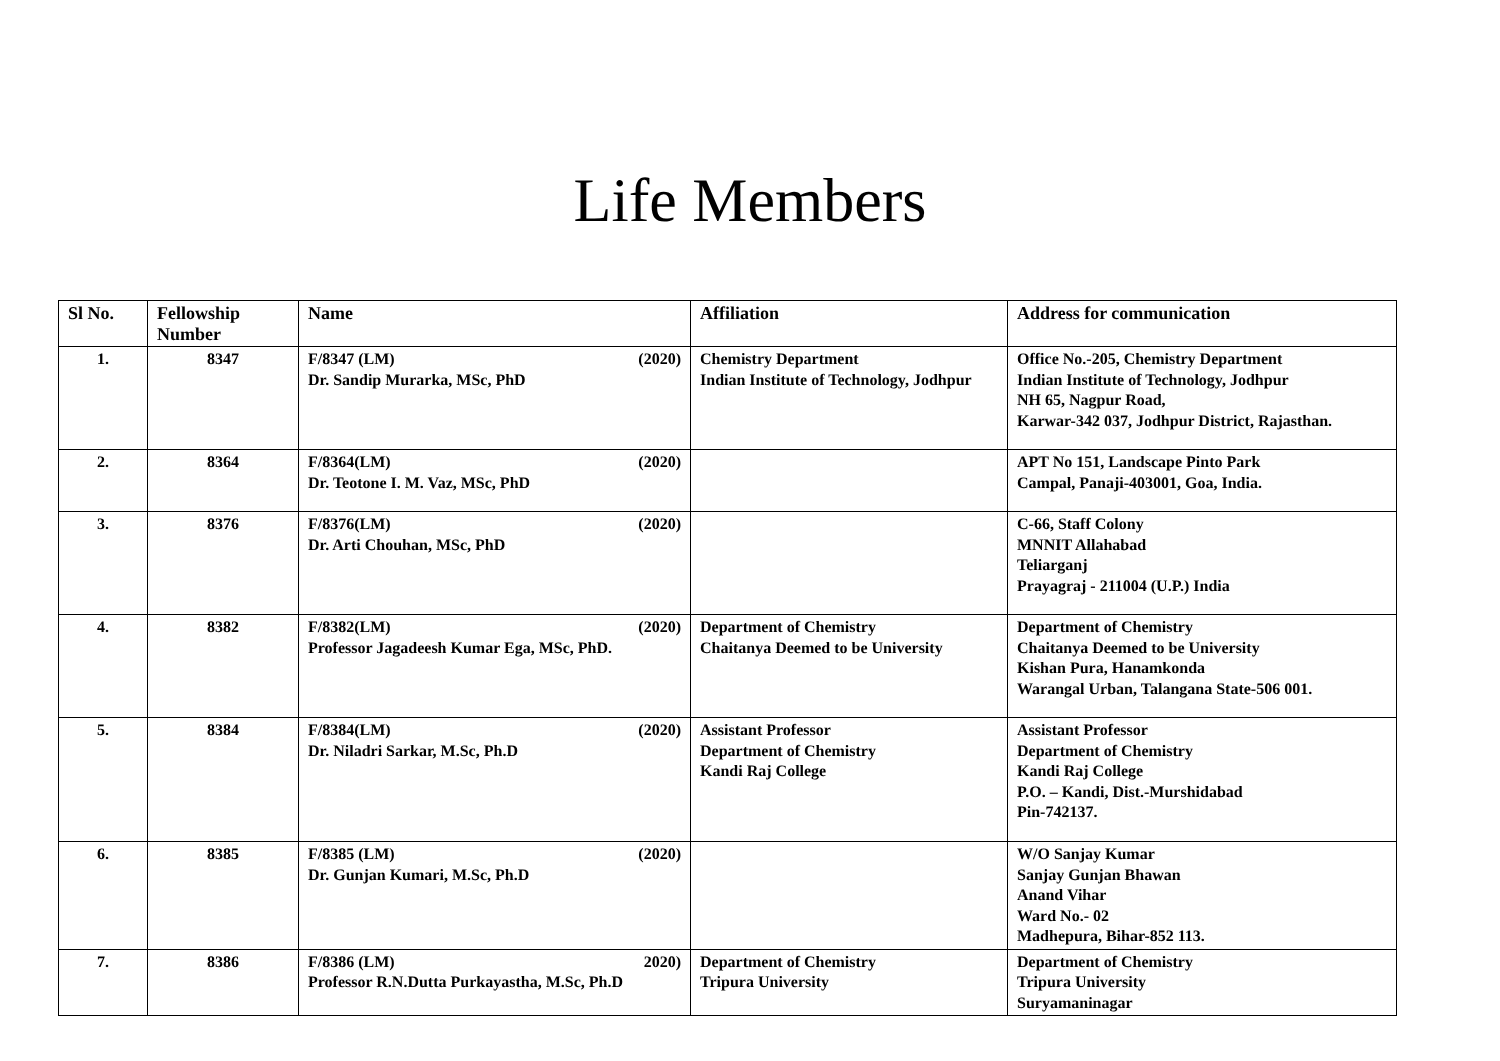Life Members
| Sl No. | Fellowship Number | Name | Affiliation | Address for communication |
| --- | --- | --- | --- | --- |
| 1. | 8347 | F/8347 (LM) (2020) Dr. Sandip Murarka, MSc, PhD | Chemistry Department Indian Institute of Technology, Jodhpur | Office No.-205, Chemistry Department Indian Institute of Technology, Jodhpur NH 65, Nagpur Road, Karwar-342 037, Jodhpur District, Rajasthan. |
| 2. | 8364 | F/8364(LM) (2020) Dr. Teotone I. M. Vaz, MSc, PhD | | APT No 151, Landscape Pinto Park Campal, Panaji-403001, Goa, India. |
| 3. | 8376 | F/8376(LM) (2020) Dr. Arti Chouhan, MSc, PhD | | C-66, Staff Colony MNNIT Allahabad Teliarganj Prayagraj - 211004 (U.P.) India |
| 4. | 8382 | F/8382(LM) (2020) Professor Jagadeesh Kumar Ega, MSc, PhD. | Department of Chemistry Chaitanya Deemed to be University | Department of Chemistry Chaitanya Deemed to be University Kishan Pura, Hanamkonda Warangal Urban, Talangana State-506 001. |
| 5. | 8384 | F/8384(LM) (2020) Dr. Niladri Sarkar, M.Sc, Ph.D | Assistant Professor Department of Chemistry Kandi Raj College | Assistant Professor Department of Chemistry Kandi Raj College P.O. – Kandi, Dist.-Murshidabad Pin-742137. |
| 6. | 8385 | F/8385 (LM) (2020) Dr. Gunjan Kumari, M.Sc, Ph.D | | W/O Sanjay Kumar Sanjay Gunjan Bhawan Anand Vihar Ward No.- 02 Madhepura, Bihar-852 113. |
| 7. | 8386 | F/8386 (LM) 2020) Professor R.N.Dutta Purkayastha, M.Sc, Ph.D | Department of Chemistry Tripura University | Department of Chemistry Tripura University Suryamaninagar |